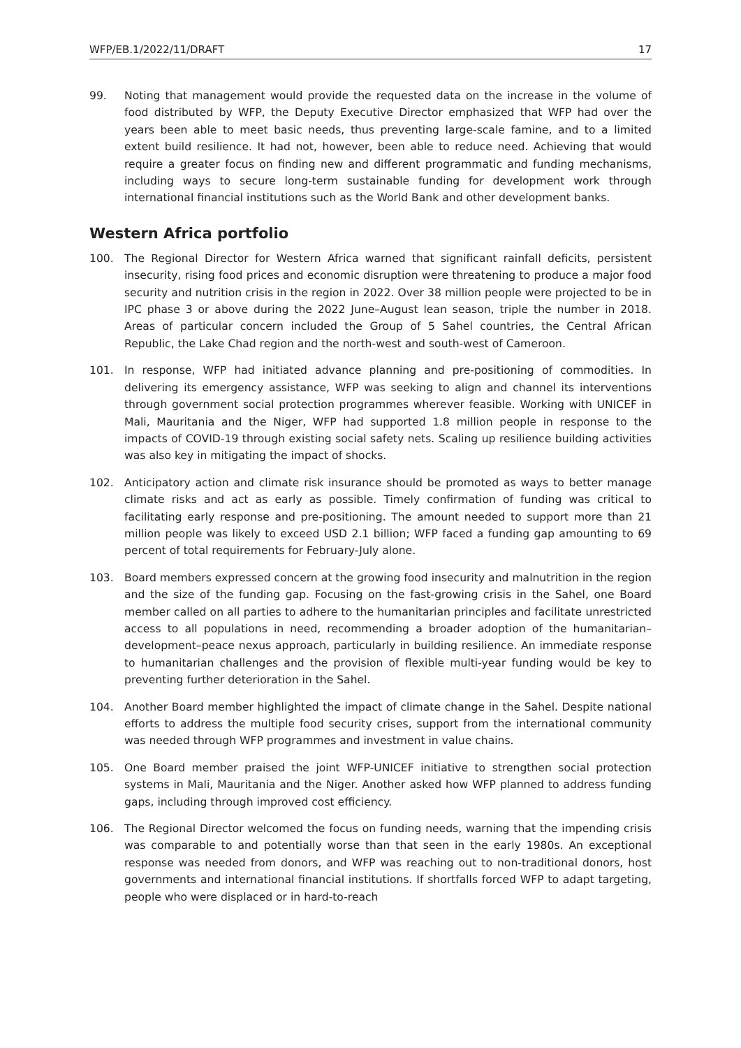WFP/EB.1/2022/11/DRAFT 17
99. Noting that management would provide the requested data on the increase in the volume of food distributed by WFP, the Deputy Executive Director emphasized that WFP had over the years been able to meet basic needs, thus preventing large-scale famine, and to a limited extent build resilience. It had not, however, been able to reduce need. Achieving that would require a greater focus on finding new and different programmatic and funding mechanisms, including ways to secure long-term sustainable funding for development work through international financial institutions such as the World Bank and other development banks.
Western Africa portfolio
100. The Regional Director for Western Africa warned that significant rainfall deficits, persistent insecurity, rising food prices and economic disruption were threatening to produce a major food security and nutrition crisis in the region in 2022. Over 38 million people were projected to be in IPC phase 3 or above during the 2022 June–August lean season, triple the number in 2018. Areas of particular concern included the Group of 5 Sahel countries, the Central African Republic, the Lake Chad region and the north-west and south-west of Cameroon.
101. In response, WFP had initiated advance planning and pre-positioning of commodities. In delivering its emergency assistance, WFP was seeking to align and channel its interventions through government social protection programmes wherever feasible. Working with UNICEF in Mali, Mauritania and the Niger, WFP had supported 1.8 million people in response to the impacts of COVID-19 through existing social safety nets. Scaling up resilience building activities was also key in mitigating the impact of shocks.
102. Anticipatory action and climate risk insurance should be promoted as ways to better manage climate risks and act as early as possible. Timely confirmation of funding was critical to facilitating early response and pre-positioning. The amount needed to support more than 21 million people was likely to exceed USD 2.1 billion; WFP faced a funding gap amounting to 69 percent of total requirements for February-July alone.
103. Board members expressed concern at the growing food insecurity and malnutrition in the region and the size of the funding gap. Focusing on the fast-growing crisis in the Sahel, one Board member called on all parties to adhere to the humanitarian principles and facilitate unrestricted access to all populations in need, recommending a broader adoption of the humanitarian–development–peace nexus approach, particularly in building resilience. An immediate response to humanitarian challenges and the provision of flexible multi-year funding would be key to preventing further deterioration in the Sahel.
104. Another Board member highlighted the impact of climate change in the Sahel. Despite national efforts to address the multiple food security crises, support from the international community was needed through WFP programmes and investment in value chains.
105. One Board member praised the joint WFP-UNICEF initiative to strengthen social protection systems in Mali, Mauritania and the Niger. Another asked how WFP planned to address funding gaps, including through improved cost efficiency.
106. The Regional Director welcomed the focus on funding needs, warning that the impending crisis was comparable to and potentially worse than that seen in the early 1980s. An exceptional response was needed from donors, and WFP was reaching out to non-traditional donors, host governments and international financial institutions. If shortfalls forced WFP to adapt targeting, people who were displaced or in hard-to-reach